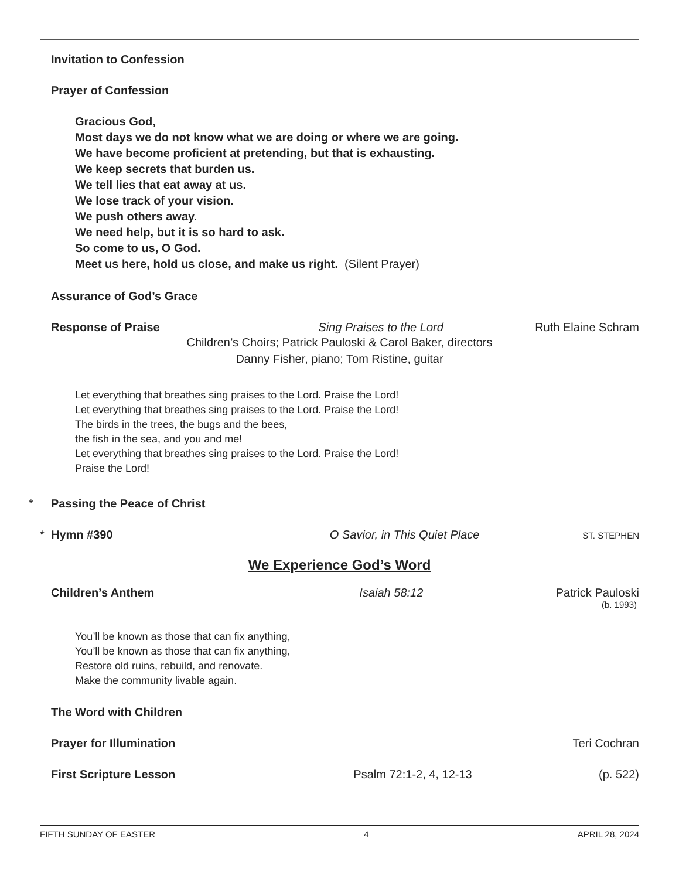Invitation to Confession
Prayer of Confession
Gracious God,
Most days we do not know what we are doing or where we are going.
We have become proficient at pretending, but that is exhausting.
We keep secrets that burden us.
We tell lies that eat away at us.
We lose track of your vision.
We push others away.
We need help, but it is so hard to ask.
So come to us, O God.
Meet us here, hold us close, and make us right. (Silent Prayer)
Assurance of God’s Grace
Response of Praise Sing Praises to the Lord Ruth Elaine Schram
Children’s Choirs; Patrick Pauloski & Carol Baker, directors
Danny Fisher, piano; Tom Ristine, guitar
Let everything that breathes sing praises to the Lord. Praise the Lord!
Let everything that breathes sing praises to the Lord. Praise the Lord!
The birds in the trees, the bugs and the bees,
the fish in the sea, and you and me!
Let everything that breathes sing praises to the Lord. Praise the Lord!
Praise the Lord!
* Passing the Peace of Christ
* Hymn #390 O Savior, in This Quiet Place ST. STEPHEN
We Experience God’s Word
Children’s Anthem Isaiah 58:12 Patrick Pauloski
(b. 1993)
You’ll be known as those that can fix anything,
You’ll be known as those that can fix anything,
Restore old ruins, rebuild, and renovate.
Make the community livable again.
The Word with Children
Prayer for Illumination Teri Cochran
First Scripture Lesson Psalm 72:1-2, 4, 12-13 (p. 522)
FIFTH SUNDAY OF EASTER 4 APRIL 28, 2024